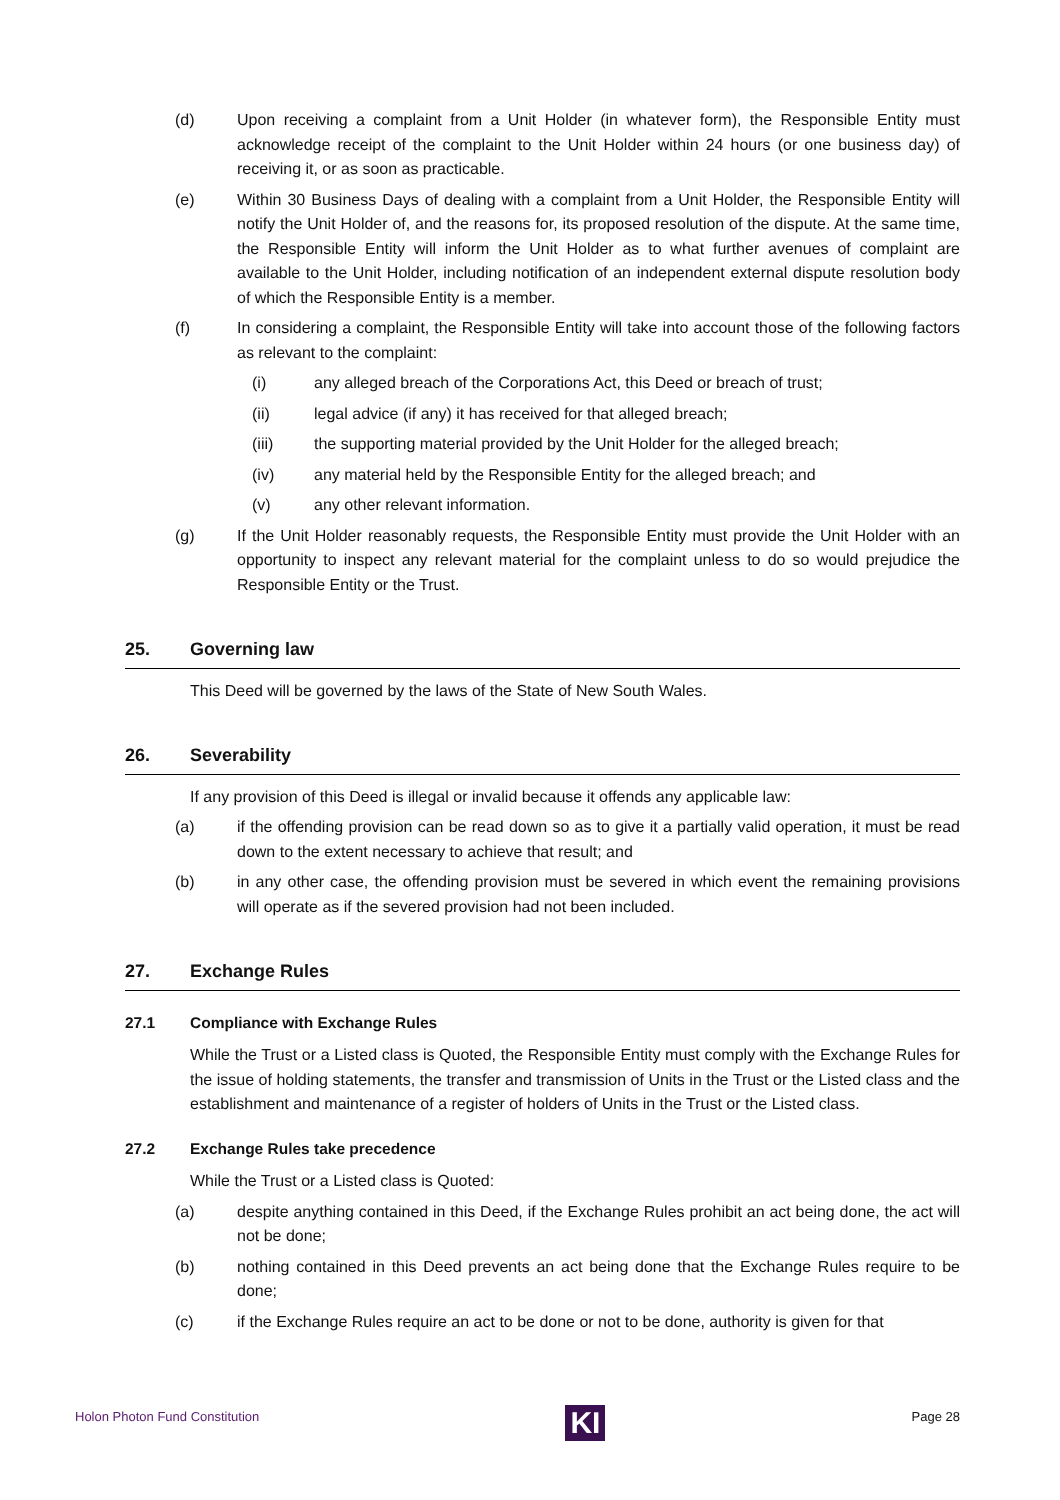(d) Upon receiving a complaint from a Unit Holder (in whatever form), the Responsible Entity must acknowledge receipt of the complaint to the Unit Holder within 24 hours (or one business day) of receiving it, or as soon as practicable.
(e) Within 30 Business Days of dealing with a complaint from a Unit Holder, the Responsible Entity will notify the Unit Holder of, and the reasons for, its proposed resolution of the dispute. At the same time, the Responsible Entity will inform the Unit Holder as to what further avenues of complaint are available to the Unit Holder, including notification of an independent external dispute resolution body of which the Responsible Entity is a member.
(f) In considering a complaint, the Responsible Entity will take into account those of the following factors as relevant to the complaint:
(i) any alleged breach of the Corporations Act, this Deed or breach of trust;
(ii) legal advice (if any) it has received for that alleged breach;
(iii) the supporting material provided by the Unit Holder for the alleged breach;
(iv) any material held by the Responsible Entity for the alleged breach; and
(v) any other relevant information.
(g) If the Unit Holder reasonably requests, the Responsible Entity must provide the Unit Holder with an opportunity to inspect any relevant material for the complaint unless to do so would prejudice the Responsible Entity or the Trust.
25. Governing law
This Deed will be governed by the laws of the State of New South Wales.
26. Severability
If any provision of this Deed is illegal or invalid because it offends any applicable law:
(a) if the offending provision can be read down so as to give it a partially valid operation, it must be read down to the extent necessary to achieve that result; and
(b) in any other case, the offending provision must be severed in which event the remaining provisions will operate as if the severed provision had not been included.
27. Exchange Rules
27.1 Compliance with Exchange Rules
While the Trust or a Listed class is Quoted, the Responsible Entity must comply with the Exchange Rules for the issue of holding statements, the transfer and transmission of Units in the Trust or the Listed class and the establishment and maintenance of a register of holders of Units in the Trust or the Listed class.
27.2 Exchange Rules take precedence
While the Trust or a Listed class is Quoted:
(a) despite anything contained in this Deed, if the Exchange Rules prohibit an act being done, the act will not be done;
(b) nothing contained in this Deed prevents an act being done that the Exchange Rules require to be done;
(c) if the Exchange Rules require an act to be done or not to be done, authority is given for that
Holon Photon Fund Constitution
KI
Page 28